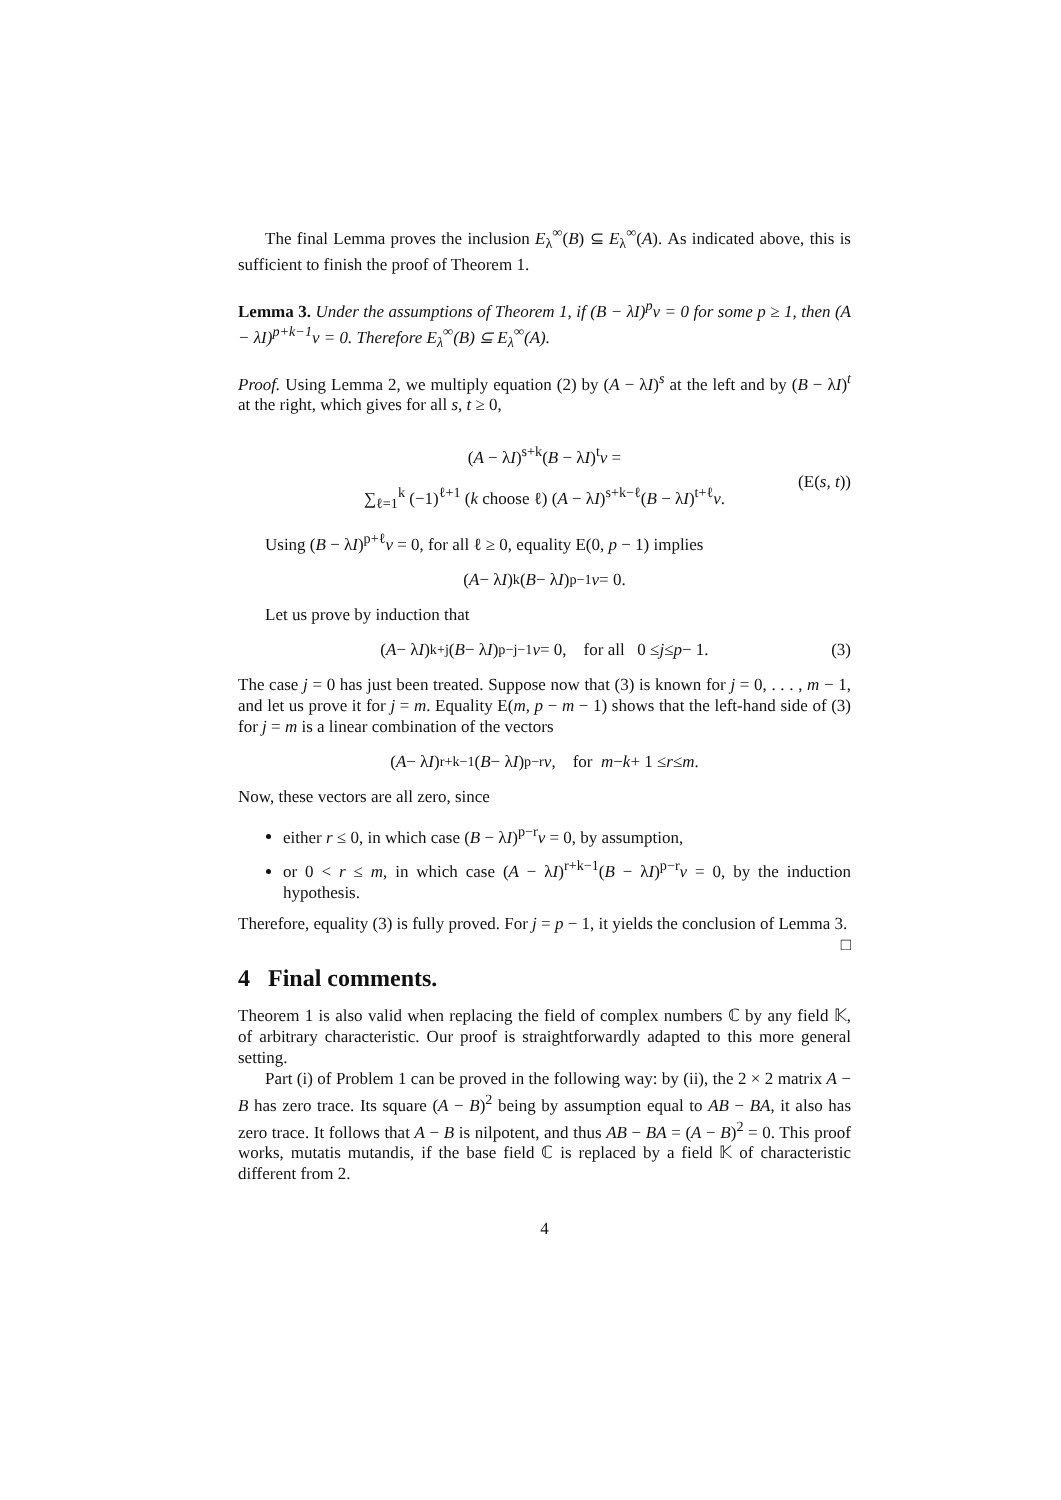The final Lemma proves the inclusion E<sub>λ</sub><sup>∞</sup>(B) ⊆ E<sub>λ</sub><sup>∞</sup>(A). As indicated above, this is sufficient to finish the proof of Theorem 1.
Lemma 3. Under the assumptions of Theorem 1, if (B − λI)<sup>p</sup>v = 0 for some p ≥ 1, then (A − λI)<sup>p+k−1</sup>v = 0. Therefore E<sub>λ</sub><sup>∞</sup>(B) ⊆ E<sub>λ</sub><sup>∞</sup>(A).
Proof. Using Lemma 2, we multiply equation (2) by (A − λI)<sup>s</sup> at the left and by (B − λI)<sup>t</sup> at the right, which gives for all s, t ≥ 0,
(A − λI)<sup>s+k</sup>(B − λI)<sup>t</sup>v =
∑<sub>ℓ=1</sub><sup>k</sup> (−1)<sup>ℓ+1</sup> (k choose ℓ) (A − λI)<sup>s+k−ℓ</sup>(B − λI)<sup>t+ℓ</sup>v.
(E(s, t))
Using (B − λI)<sup>p+ℓ</sup>v = 0, for all ℓ ≥ 0, equality E(0, p − 1) implies
(A − λ I)<sup>k</sup>(B − λ I)<sup>p−1</sup> v = 0.
Let us prove by induction that
(A − λ I)<sup>k+j</sup>(B − λ I)<sup>p−j−1</sup> v = 0, for all 0 ≤ j ≤ p − 1. (3)
The case j = 0 has just been treated. Suppose now that (3) is known for j = 0, . . . , m − 1, and let us prove it for j = m. Equality E(m, p − m − 1) shows that the left-hand side of (3) for j = m is a linear combination of the vectors
(A − λ I)<sup>r+k−1</sup>(B − λ I)<sup>p−r</sup> v, for m − k + 1 ≤ r ≤ m.
Now, these vectors are all zero, since
either r ≤ 0, in which case (B − λI)<sup>p−r</sup>v = 0, by assumption,
or 0 < r ≤ m, in which case (A − λI)<sup>r+k−1</sup>(B − λI)<sup>p−r</sup>v = 0, by the induction hypothesis.
Therefore, equality (3) is fully proved. For j = p − 1, it yields the conclusion of Lemma 3. □
4 Final comments.
Theorem 1 is also valid when replacing the field of complex numbers ℂ by any field 𝕂, of arbitrary characteristic. Our proof is straightforwardly adapted to this more general setting.
Part (i) of Problem 1 can be proved in the following way: by (ii), the 2 × 2 matrix A − B has zero trace. Its square (A − B)<sup>2</sup> being by assumption equal to AB − BA, it also has zero trace. It follows that A − B is nilpotent, and thus AB − BA = (A − B)<sup>2</sup> = 0. This proof works, mutatis mutandis, if the base field ℂ is replaced by a field 𝕂 of characteristic different from 2.
4